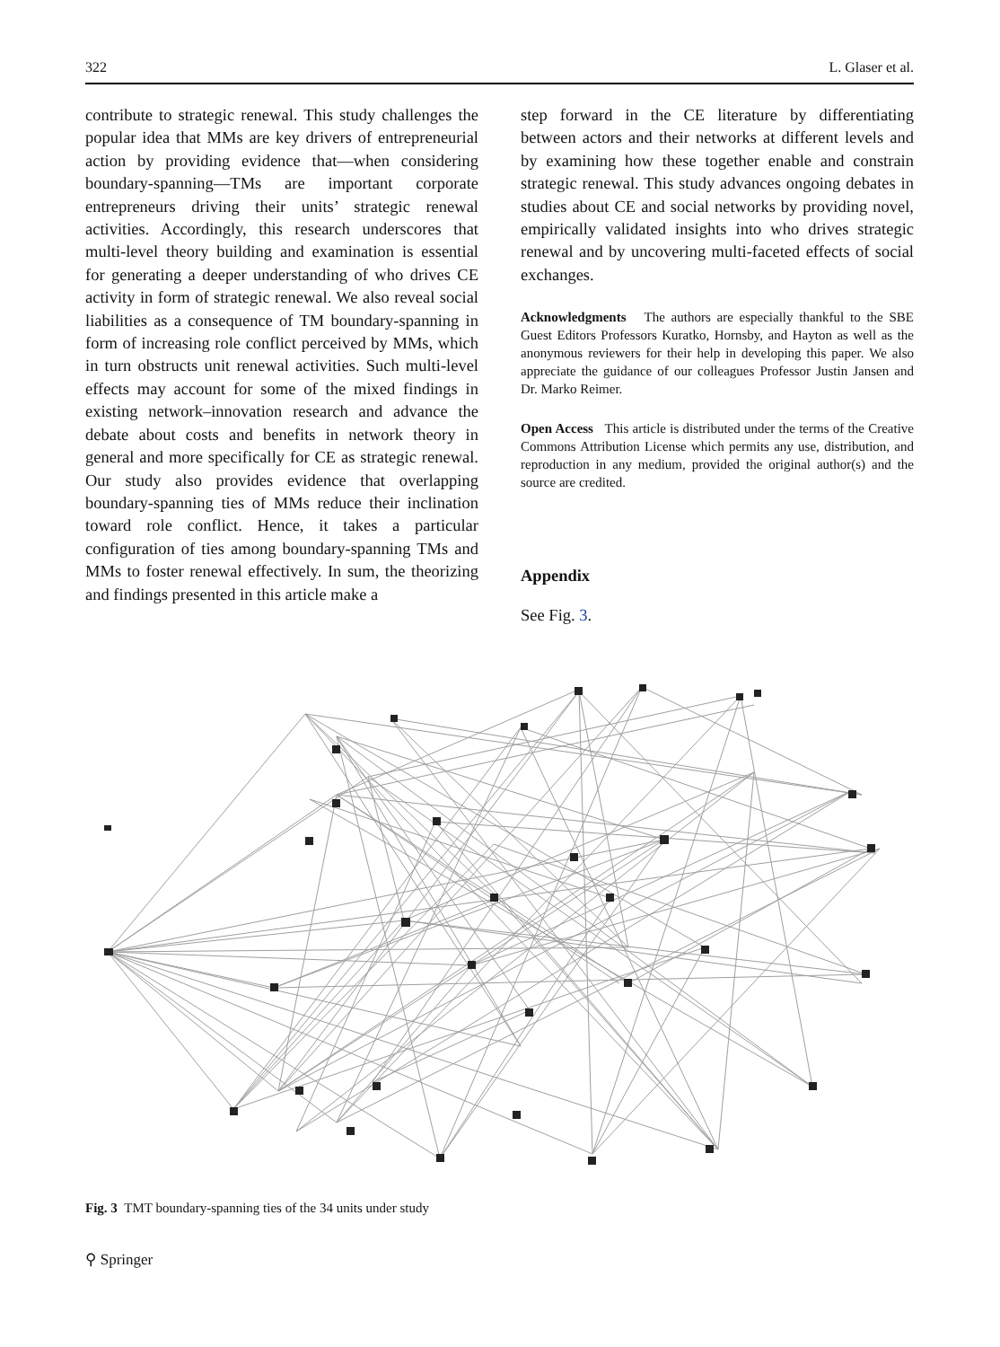322 L. Glaser et al.
contribute to strategic renewal. This study challenges the popular idea that MMs are key drivers of entrepreneurial action by providing evidence that—when considering boundary-spanning—TMs are important corporate entrepreneurs driving their units’ strategic renewal activities. Accordingly, this research underscores that multi-level theory building and examination is essential for generating a deeper understanding of who drives CE activity in form of strategic renewal. We also reveal social liabilities as a consequence of TM boundary-spanning in form of increasing role conflict perceived by MMs, which in turn obstructs unit renewal activities. Such multi-level effects may account for some of the mixed findings in existing network–innovation research and advance the debate about costs and benefits in network theory in general and more specifically for CE as strategic renewal. Our study also provides evidence that overlapping boundary-spanning ties of MMs reduce their inclination toward role conflict. Hence, it takes a particular configuration of ties among boundary-spanning TMs and MMs to foster renewal effectively. In sum, the theorizing and findings presented in this article make a
step forward in the CE literature by differentiating between actors and their networks at different levels and by examining how these together enable and constrain strategic renewal. This study advances ongoing debates in studies about CE and social networks by providing novel, empirically validated insights into who drives strategic renewal and by uncovering multi-faceted effects of social exchanges.
Acknowledgments The authors are especially thankful to the SBE Guest Editors Professors Kuratko, Hornsby, and Hayton as well as the anonymous reviewers for their help in developing this paper. We also appreciate the guidance of our colleagues Professor Justin Jansen and Dr. Marko Reimer.
Open Access This article is distributed under the terms of the Creative Commons Attribution License which permits any use, distribution, and reproduction in any medium, provided the original author(s) and the source are credited.
Appendix
See Fig. 3.
Fig. 3 TMT boundary-spanning ties of the 34 units under study
⚲ Springer